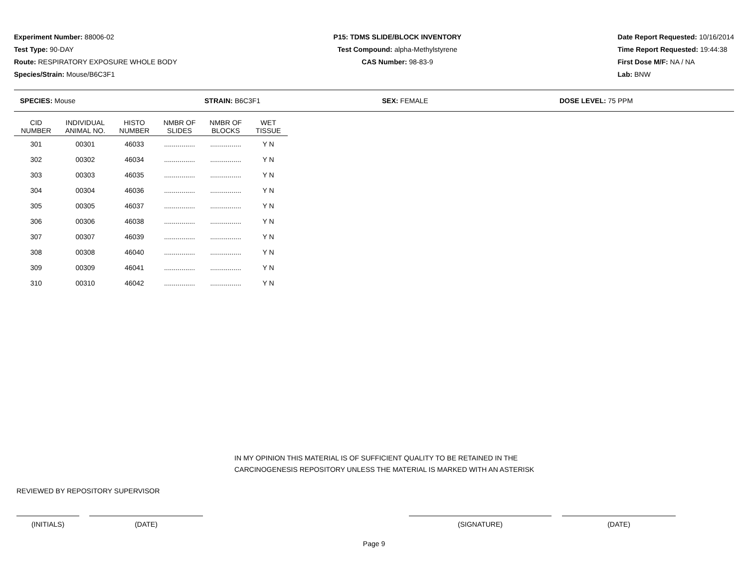Experiment Number: 88006-02
Test Type: 90-DAY
Route: RESPIRATORY EXPOSURE WHOLE BODY
Species/Strain: Mouse/B6C3F1
P15: TDMS SLIDE/BLOCK INVENTORY
Test Compound: alpha-Methylstyrene
CAS Number: 98-83-9
Date Report Requested: 10/16/2014
Time Report Requested: 19:44:38
First Dose M/F: NA / NA
Lab: BNW
SPECIES: Mouse STRAIN: B6C3F1 SEX: FEMALE DOSE LEVEL: 75 PPM
| CID NUMBER | INDIVIDUAL ANIMAL NO. | HISTO NUMBER | NMBR OF SLIDES | NMBR OF BLOCKS | WET TISSUE |
| --- | --- | --- | --- | --- | --- |
| 301 | 00301 | 46033 | ................ | ................ | Y N |
| 302 | 00302 | 46034 | ................ | ................ | Y N |
| 303 | 00303 | 46035 | ................ | ................ | Y N |
| 304 | 00304 | 46036 | ................ | ................ | Y N |
| 305 | 00305 | 46037 | ................ | ................ | Y N |
| 306 | 00306 | 46038 | ................ | ................ | Y N |
| 307 | 00307 | 46039 | ................ | ................ | Y N |
| 308 | 00308 | 46040 | ................ | ................ | Y N |
| 309 | 00309 | 46041 | ................ | ................ | Y N |
| 310 | 00310 | 46042 | ................ | ................ | Y N |
IN MY OPINION THIS MATERIAL IS OF SUFFICIENT QUALITY TO BE RETAINED IN THE
CARCINOGENESIS REPOSITORY UNLESS THE MATERIAL IS MARKED WITH AN ASTERISK
REVIEWED BY REPOSITORY SUPERVISOR
(INITIALS) (DATE) (SIGNATURE) (DATE)
Page 9